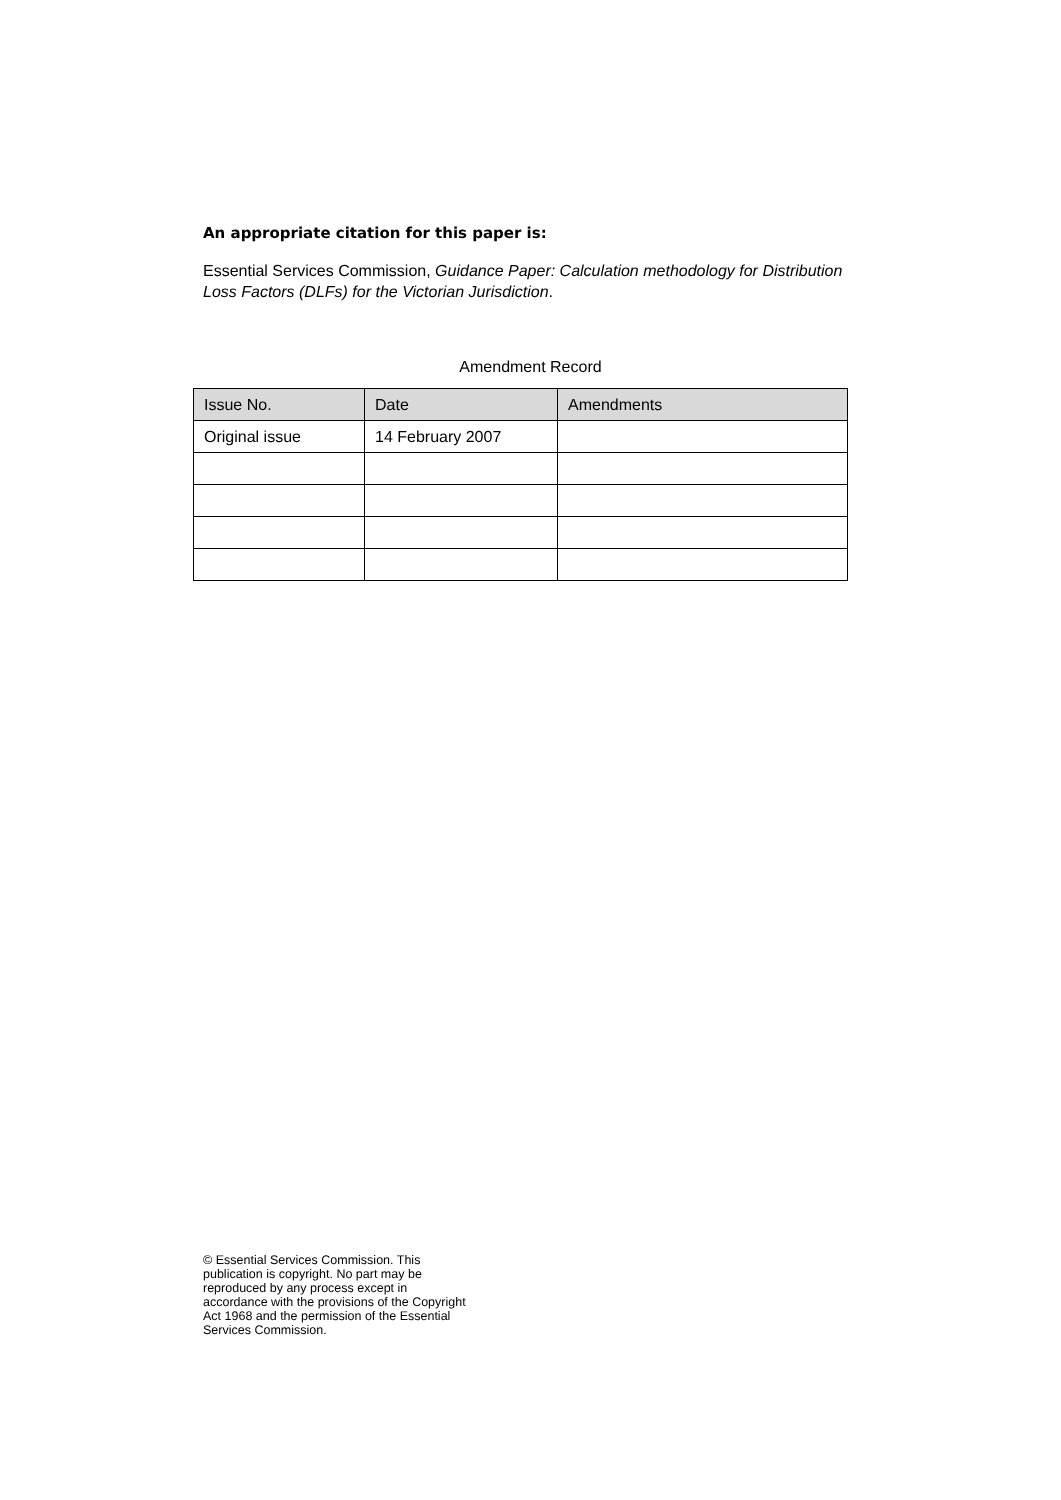An appropriate citation for this paper is:
Essential Services Commission, Guidance Paper: Calculation methodology for Distribution Loss Factors (DLFs) for the Victorian Jurisdiction.
Amendment Record
| Issue No. | Date | Amendments |
| --- | --- | --- |
| Original issue | 14 February 2007 | |
© Essential Services Commission. This publication is copyright. No part may be reproduced by any process except in accordance with the provisions of the Copyright Act 1968 and the permission of the Essential Services Commission.